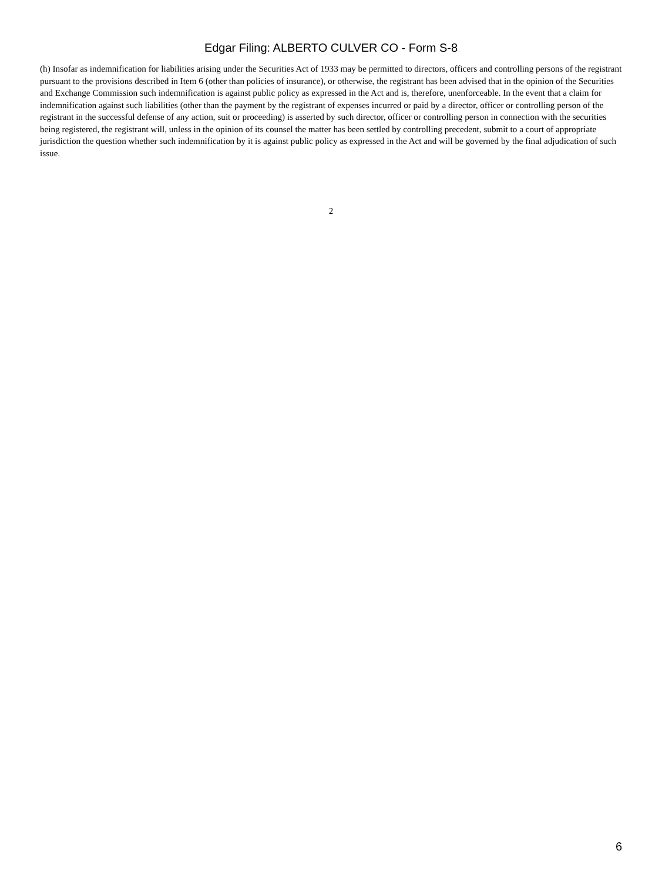Edgar Filing: ALBERTO CULVER CO - Form S-8
(h) Insofar as indemnification for liabilities arising under the Securities Act of 1933 may be permitted to directors, officers and controlling persons of the registrant pursuant to the provisions described in Item 6 (other than policies of insurance), or otherwise, the registrant has been advised that in the opinion of the Securities and Exchange Commission such indemnification is against public policy as expressed in the Act and is, therefore, unenforceable. In the event that a claim for indemnification against such liabilities (other than the payment by the registrant of expenses incurred or paid by a director, officer or controlling person of the registrant in the successful defense of any action, suit or proceeding) is asserted by such director, officer or controlling person in connection with the securities being registered, the registrant will, unless in the opinion of its counsel the matter has been settled by controlling precedent, submit to a court of appropriate jurisdiction the question whether such indemnification by it is against public policy as expressed in the Act and will be governed by the final adjudication of such issue.
2
6